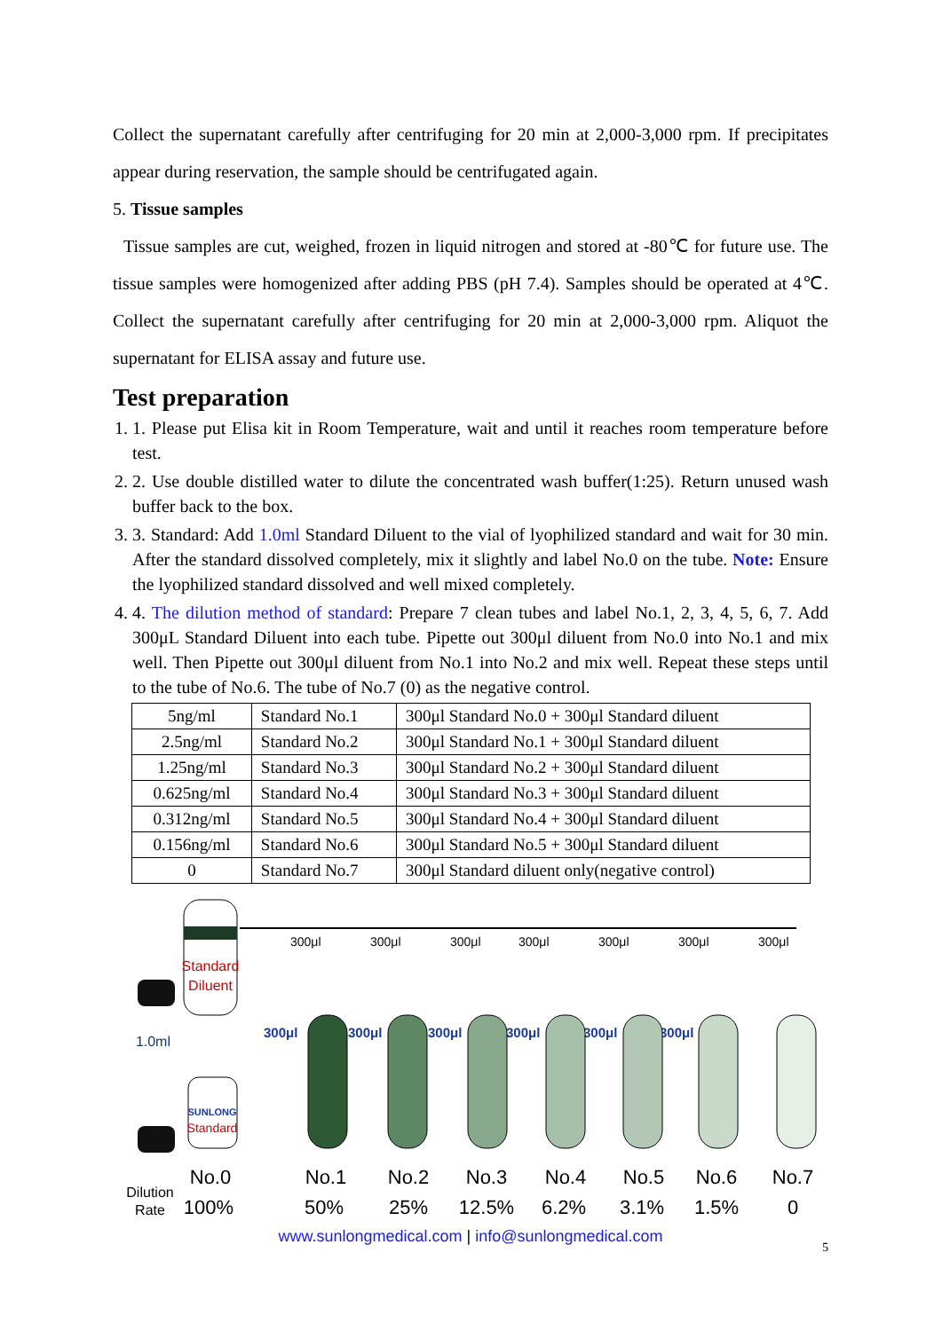Collect the supernatant carefully after centrifuging for 20 min at 2,000-3,000 rpm. If precipitates appear during reservation, the sample should be centrifugated again.
5. Tissue samples
Tissue samples are cut, weighed, frozen in liquid nitrogen and stored at -80℃ for future use. The tissue samples were homogenized after adding PBS (pH 7.4). Samples should be operated at 4℃. Collect the supernatant carefully after centrifuging for 20 min at 2,000-3,000 rpm. Aliquot the supernatant for ELISA assay and future use.
Test preparation
1. 1. Please put Elisa kit in Room Temperature, wait and until it reaches room temperature before test.
2. 2. Use double distilled water to dilute the concentrated wash buffer(1:25). Return unused wash buffer back to the box.
3. 3. Standard: Add 1.0ml Standard Diluent to the vial of lyophilized standard and wait for 30 min. After the standard dissolved completely, mix it slightly and label No.0 on the tube. Note: Ensure the lyophilized standard dissolved and well mixed completely.
4. 4. The dilution method of standard: Prepare 7 clean tubes and label No.1, 2, 3, 4, 5, 6, 7. Add 300μL Standard Diluent into each tube. Pipette out 300μl diluent from No.0 into No.1 and mix well. Then Pipette out 300μl diluent from No.1 into No.2 and mix well. Repeat these steps until to the tube of No.6. The tube of No.7 (0) as the negative control.
| 5ng/ml | Standard No.1 | 300μl Standard No.0 + 300μl Standard diluent |
| 2.5ng/ml | Standard No.2 | 300μl Standard No.1 + 300μl Standard diluent |
| 1.25ng/ml | Standard No.3 | 300μl Standard No.2 + 300μl Standard diluent |
| 0.625ng/ml | Standard No.4 | 300μl Standard No.3 + 300μl Standard diluent |
| 0.312ng/ml | Standard No.5 | 300μl Standard No.4 + 300μl Standard diluent |
| 0.156ng/ml | Standard No.6 | 300μl Standard No.5 + 300μl Standard diluent |
| 0 | Standard No.7 | 300μl Standard diluent only(negative control) |
Standard
Diluent
1.0ml
SUNLONG
Standard
300μl
300μl
300μl
300μl
300μl
300μl
300μl
300μl
300μl
300μl
300μl
300μl
300μl
No.0
No.1
No.2
No.3
No.4
No.5
No.6
No.7
100%
50%
25%
12.5%
6.2%
3.1%
1.5%
0
Dilution
Rate
www.sunlongmedical.com | info@sunlongmedical.com
5